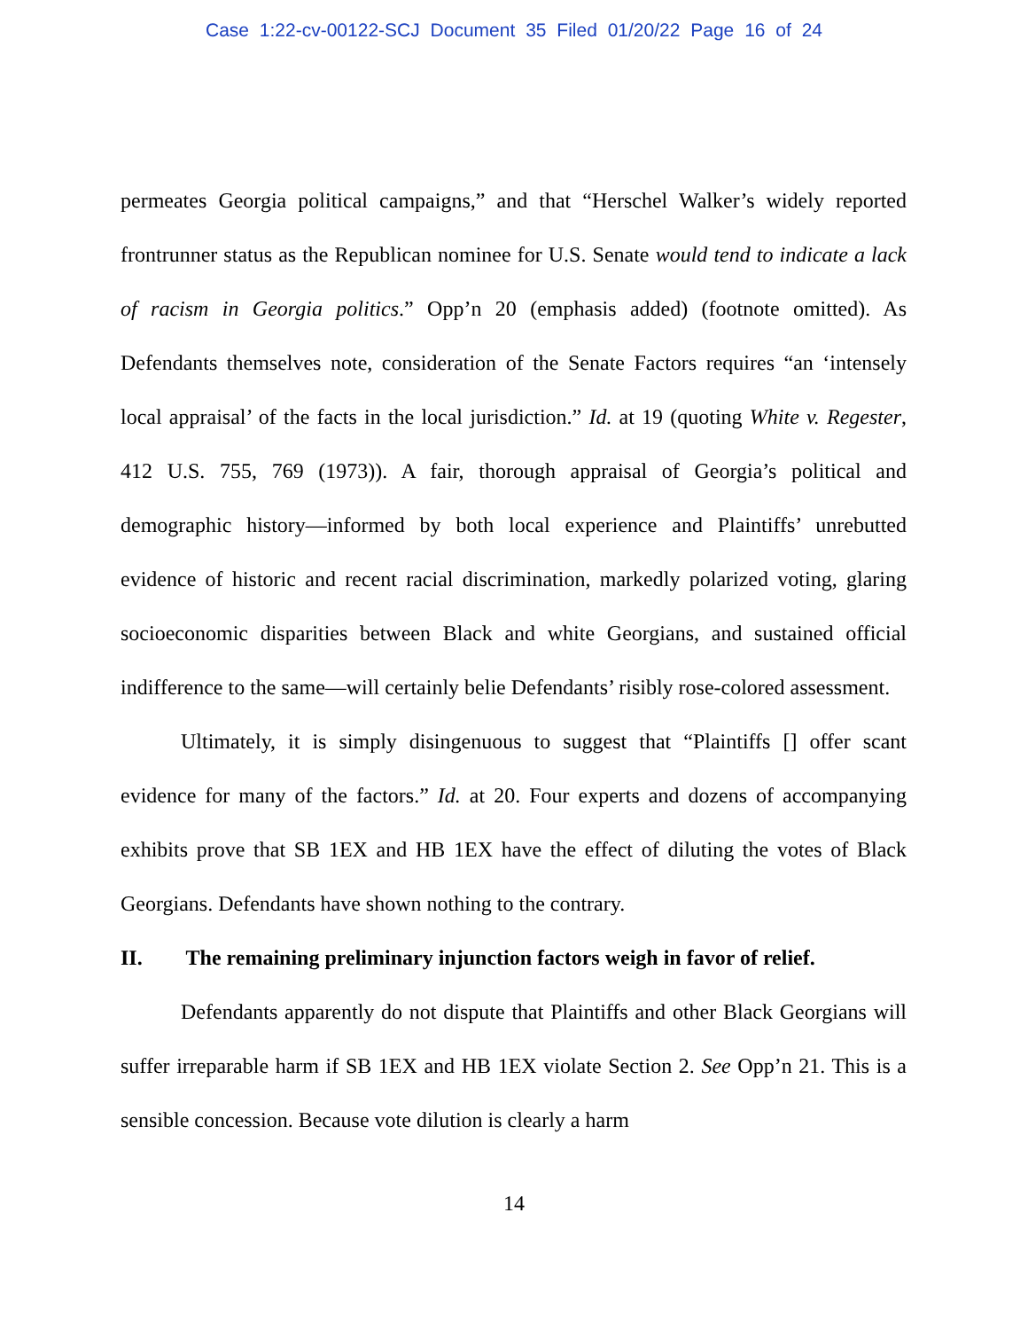Case 1:22-cv-00122-SCJ Document 35 Filed 01/20/22 Page 16 of 24
permeates Georgia political campaigns,” and that “Herschel Walker’s widely reported frontrunner status as the Republican nominee for U.S. Senate would tend to indicate a lack of racism in Georgia politics.” Opp’n 20 (emphasis added) (footnote omitted). As Defendants themselves note, consideration of the Senate Factors requires “an ‘intensely local appraisal’ of the facts in the local jurisdiction.” Id. at 19 (quoting White v. Regester, 412 U.S. 755, 769 (1973)). A fair, thorough appraisal of Georgia’s political and demographic history—informed by both local experience and Plaintiffs’ unrebutted evidence of historic and recent racial discrimination, markedly polarized voting, glaring socioeconomic disparities between Black and white Georgians, and sustained official indifference to the same—will certainly belie Defendants’ risibly rose-colored assessment.
Ultimately, it is simply disingenuous to suggest that “Plaintiffs [] offer scant evidence for many of the factors.” Id. at 20. Four experts and dozens of accompanying exhibits prove that SB 1EX and HB 1EX have the effect of diluting the votes of Black Georgians. Defendants have shown nothing to the contrary.
II. The remaining preliminary injunction factors weigh in favor of relief.
Defendants apparently do not dispute that Plaintiffs and other Black Georgians will suffer irreparable harm if SB 1EX and HB 1EX violate Section 2. See Opp’n 21. This is a sensible concession. Because vote dilution is clearly a harm
14